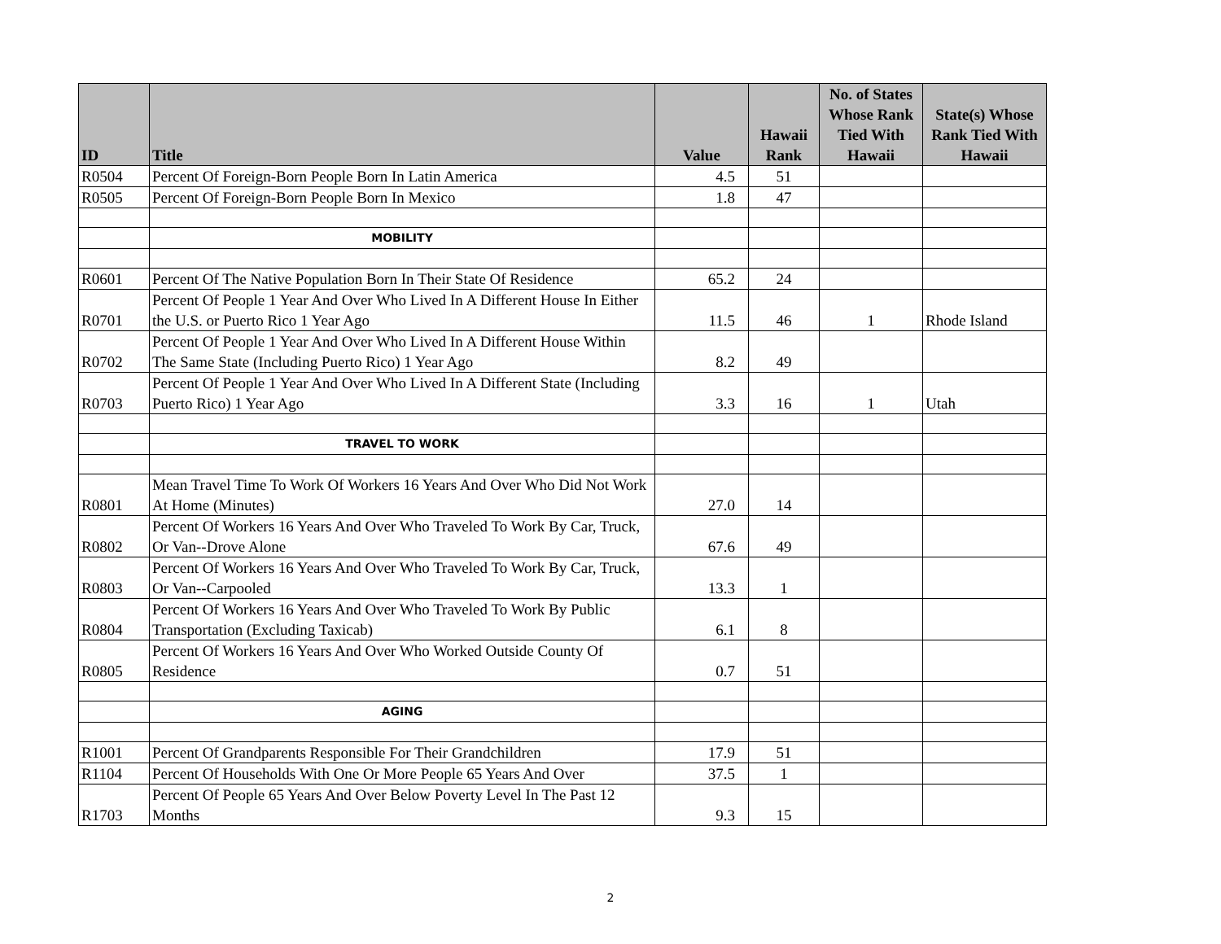| ID | Title | Value | Hawaii Rank | No. of States Whose Rank Tied With Hawaii | State(s) Whose Rank Tied With Hawaii |
| --- | --- | --- | --- | --- | --- |
| R0504 | Percent Of Foreign-Born People Born In Latin America | 4.5 | 51 | | |
| R0505 | Percent Of Foreign-Born People Born In Mexico | 1.8 | 47 | | |
| | MOBILITY | | | | |
| R0601 | Percent Of The Native Population Born In Their State Of Residence | 65.2 | 24 | | |
| R0701 | Percent Of People 1 Year And Over Who Lived In A Different House In Either the U.S. or Puerto Rico 1 Year Ago | 11.5 | 46 | 1 | Rhode Island |
| R0702 | Percent Of People 1 Year And Over Who Lived In A Different House Within The Same State (Including Puerto Rico) 1 Year Ago | 8.2 | 49 | | |
| R0703 | Percent Of People 1 Year And Over Who Lived In A Different State (Including Puerto Rico) 1 Year Ago | 3.3 | 16 | 1 | Utah |
| | TRAVEL TO WORK | | | | |
| R0801 | Mean Travel Time To Work Of Workers 16 Years And Over Who Did Not Work At Home (Minutes) | 27.0 | 14 | | |
| R0802 | Percent Of Workers 16 Years And Over Who Traveled To Work By Car, Truck, Or Van--Drove Alone | 67.6 | 49 | | |
| R0803 | Percent Of Workers 16 Years And Over Who Traveled To Work By Car, Truck, Or Van--Carpooled | 13.3 | 1 | | |
| R0804 | Percent Of Workers 16 Years And Over Who Traveled To Work By Public Transportation (Excluding Taxicab) | 6.1 | 8 | | |
| R0805 | Percent Of Workers 16 Years And Over Who Worked Outside County Of Residence | 0.7 | 51 | | |
| | AGING | | | | |
| R1001 | Percent Of Grandparents Responsible For Their Grandchildren | 17.9 | 51 | | |
| R1104 | Percent Of Households With One Or More People 65 Years And Over | 37.5 | 1 | | |
| R1703 | Percent Of People 65 Years And Over Below Poverty Level In The Past 12 Months | 9.3 | 15 | | |
2